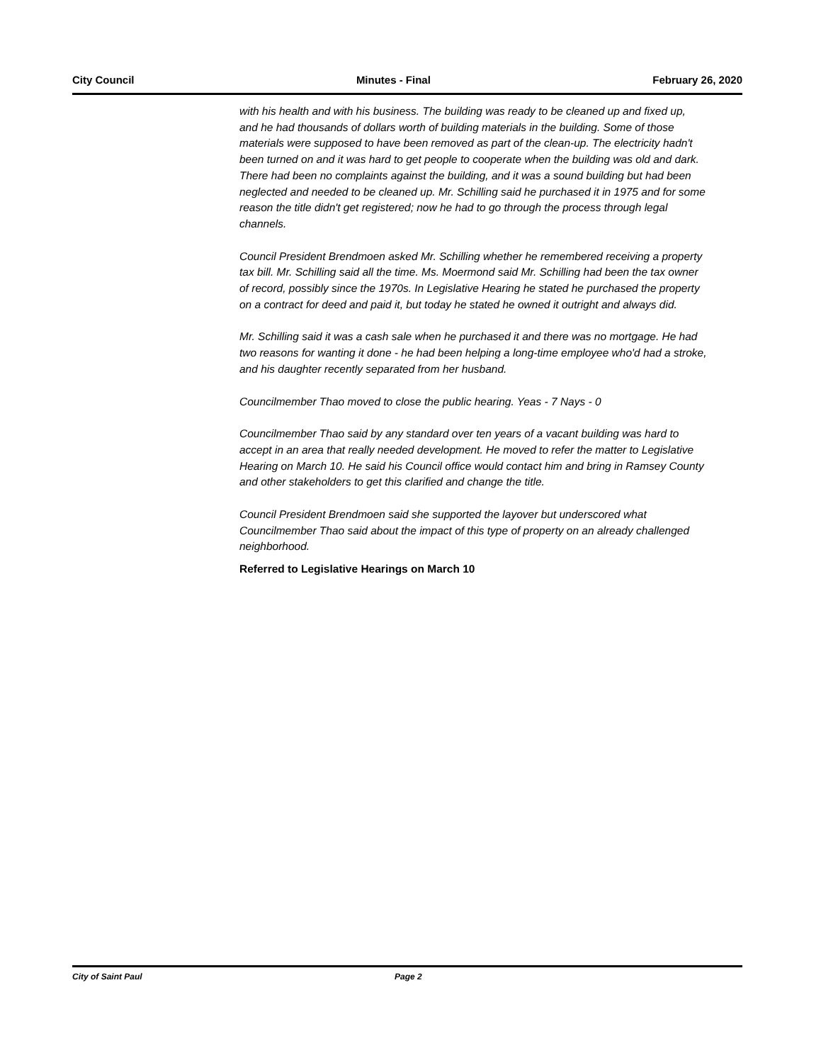City Council Minutes - Final February 26, 2020
with his health and with his business. The building was ready to be cleaned up and fixed up, and he had thousands of dollars worth of building materials in the building. Some of those materials were supposed to have been removed as part of the clean-up. The electricity hadn't been turned on and it was hard to get people to cooperate when the building was old and dark. There had been no complaints against the building, and it was a sound building but had been neglected and needed to be cleaned up. Mr. Schilling said he purchased it in 1975 and for some reason the title didn't get registered; now he had to go through the process through legal channels.
Council President Brendmoen asked Mr. Schilling whether he remembered receiving a property tax bill. Mr. Schilling said all the time. Ms. Moermond said Mr. Schilling had been the tax owner of record, possibly since the 1970s. In Legislative Hearing he stated he purchased the property on a contract for deed and paid it, but today he stated he owned it outright and always did.
Mr. Schilling said it was a cash sale when he purchased it and there was no mortgage. He had two reasons for wanting it done - he had been helping a long-time employee who'd had a stroke, and his daughter recently separated from her husband.
Councilmember Thao moved to close the public hearing. Yeas - 7 Nays - 0
Councilmember Thao said by any standard over ten years of a vacant building was hard to accept in an area that really needed development. He moved to refer the matter to Legislative Hearing on March 10. He said his Council office would contact him and bring in Ramsey County and other stakeholders to get this clarified and change the title.
Council President Brendmoen said she supported the layover but underscored what Councilmember Thao said about the impact of this type of property on an already challenged neighborhood.
Referred to Legislative Hearings on March 10
City of Saint Paul Page 2